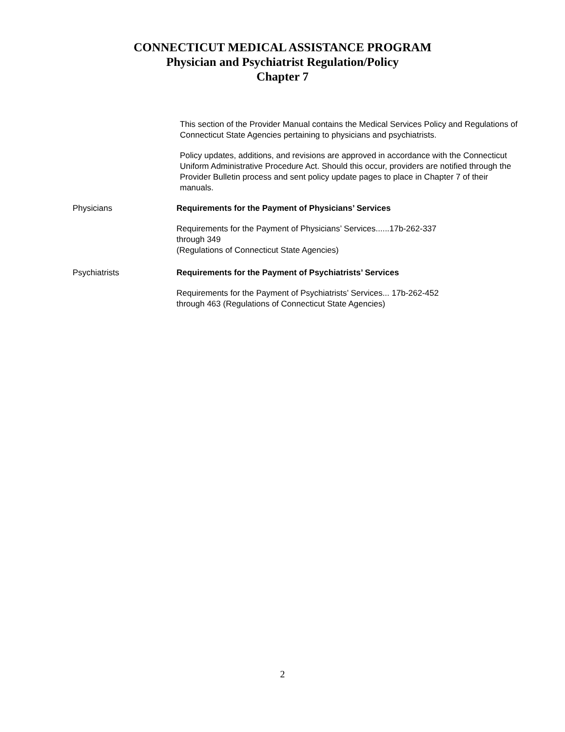CONNECTICUT MEDICAL ASSISTANCE PROGRAM
Physician and Psychiatrist Regulation/Policy
Chapter 7
This section of the Provider Manual contains the Medical Services Policy and Regulations of Connecticut State Agencies pertaining to physicians and psychiatrists.
Policy updates, additions, and revisions are approved in accordance with the Connecticut Uniform Administrative Procedure Act. Should this occur, providers are notified through the Provider Bulletin process and sent policy update pages to place in Chapter 7 of their manuals.
Physicians Requirements for the Payment of Physicians’ Services
Requirements for the Payment of Physicians’ Services......17b-262-337
through 349
(Regulations of Connecticut State Agencies)
Psychiatrists Requirements for the Payment of Psychiatrists’ Services
Requirements for the Payment of Psychiatrists’ Services... 17b-262-452
through 463 (Regulations of Connecticut State Agencies)
2